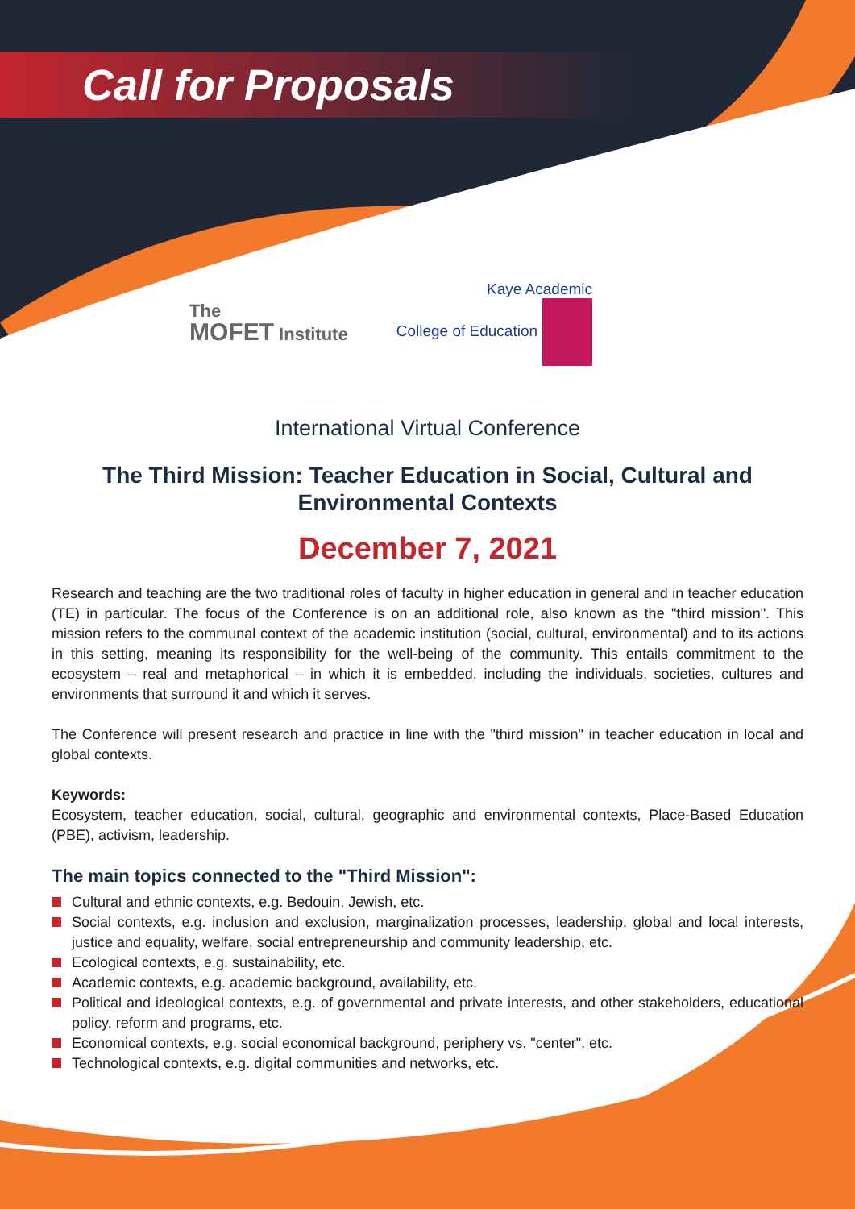Call for Proposals
The
MOFET Institute
Kaye Academic
College of Education
International Virtual Conference
The Third Mission: Teacher Education in Social, Cultural and Environmental Contexts
December 7, 2021
Research and teaching are the two traditional roles of faculty in higher education in general and in teacher education (TE) in particular. The focus of the Conference is on an additional role, also known as the "third mission". This mission refers to the communal context of the academic institution (social, cultural, environmental) and to its actions in this setting, meaning its responsibility for the well-being of the community. This entails commitment to the ecosystem – real and metaphorical – in which it is embedded, including the individuals, societies, cultures and environments that surround it and which it serves.
The Conference will present research and practice in line with the "third mission" in teacher education in local and global contexts.
Keywords:
Ecosystem, teacher education, social, cultural, geographic and environmental contexts, Place-Based Education (PBE), activism, leadership.
The main topics connected to the "Third Mission":
Cultural and ethnic contexts, e.g. Bedouin, Jewish, etc.
Social contexts, e.g. inclusion and exclusion, marginalization processes, leadership, global and local interests, justice and equality, welfare, social entrepreneurship and community leadership, etc.
Ecological contexts, e.g. sustainability, etc.
Academic contexts, e.g. academic background, availability, etc.
Political and ideological contexts, e.g. of governmental and private interests, and other stakeholders, educational policy, reform and programs, etc.
Economical contexts, e.g. social economical background, periphery vs. "center", etc.
Technological contexts, e.g. digital communities and networks, etc.